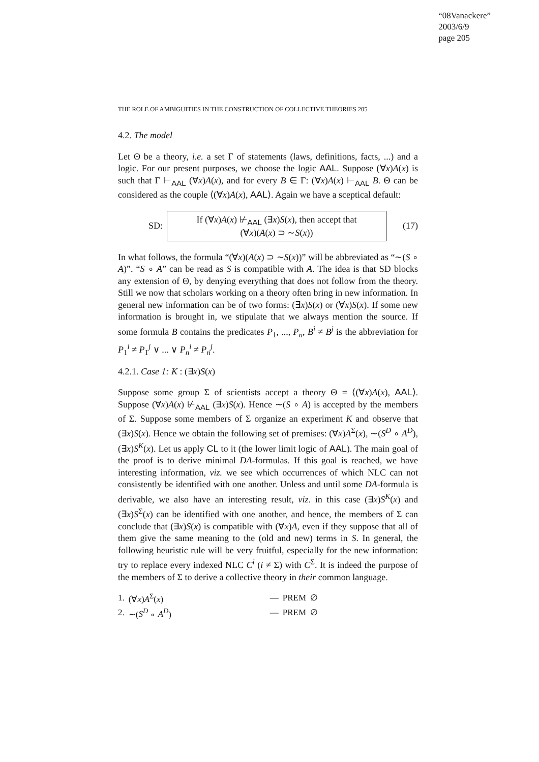“08Vanackere”
2003/6/9
page 205
THE ROLE OF AMBIGUITIES IN THE CONSTRUCTION OF COLLECTIVE THEORIES 205
4.2. The model
Let Θ be a theory, i.e. a set Γ of statements (laws, definitions, facts, ...) and a logic. For our present purposes, we choose the logic AAL. Suppose (∀x)A(x) is such that Γ ⊢<sub>AAL</sub> (∀x)A(x), and for every B ∈ Γ: (∀x)A(x) ⊢<sub>AAL</sub> B. Θ can be considered as the couple ⟨(∀x)A(x), AAL⟩. Again we have a sceptical default:
SD:
If (∀x)A(x) ⊬<sub>AAL</sub> (∃x)S(x), then accept that
(∀x)(A(x) ⊃ ∼S(x))
(17)
In what follows, the formula “(∀x)(A(x) ⊃ ∼S(x))” will be abbreviated as “∼(S ∘ A)”. “S ∘ A” can be read as S is compatible with A. The idea is that SD blocks any extension of Θ, by denying everything that does not follow from the theory. Still we now that scholars working on a theory often bring in new information. In general new information can be of two forms: (∃x)S(x) or (∀x)S(x). If some new information is brought in, we stipulate that we always mention the source. If some formula B contains the predicates P<sub>1</sub>, ..., P<sub>n</sub>, B<sup>i</sup> ≠ B<sup>j</sup> is the abbreviation for P<sub>1</sub><sup>i</sup> ≠ P<sub>1</sub><sup>j</sup> ∨ ... ∨ P<sub>n</sub><sup>i</sup> ≠ P<sub>n</sub><sup>j</sup>.
4.2.1. Case 1: K : (∃x)S(x)
Suppose some group Σ of scientists accept a theory Θ = ⟨(∀x)A(x), AAL⟩. Suppose (∀x)A(x) ⊬<sub>AAL</sub> (∃x)S(x). Hence ∼(S ∘ A) is accepted by the members of Σ. Suppose some members of Σ organize an experiment K and observe that (∃x)S(x). Hence we obtain the following set of premises: (∀x)A<sup>Σ</sup>(x), ∼(S<sup>D</sup> ∘ A<sup>D</sup>), (∃x)S<sup>K</sup>(x). Let us apply CL to it (the lower limit logic of AAL). The main goal of the proof is to derive minimal DA-formulas. If this goal is reached, we have interesting information, viz. we see which occurrences of which NLC can not consistently be identified with one another. Unless and until some DA-formula is derivable, we also have an interesting result, viz. in this case (∃x)S<sup>K</sup>(x) and (∃x)S<sup>Σ</sup>(x) can be identified with one another, and hence, the members of Σ can conclude that (∃x)S(x) is compatible with (∀x)A, even if they suppose that all of them give the same meaning to the (old and new) terms in S. In general, the following heuristic rule will be very fruitful, especially for the new information: try to replace every indexed NLC C<sup>i</sup> (i ≠ Σ) with C<sup>Σ</sup>. It is indeed the purpose of the members of Σ to derive a collective theory in their common language.
| 1. | (∀ x ) A<sup>Σ</sup>( x ) | — | PREM | ∅ |
| 2. | ∼( S<sup>D</sup> ∘ A<sup>D</sup> ) | — | PREM | ∅ |